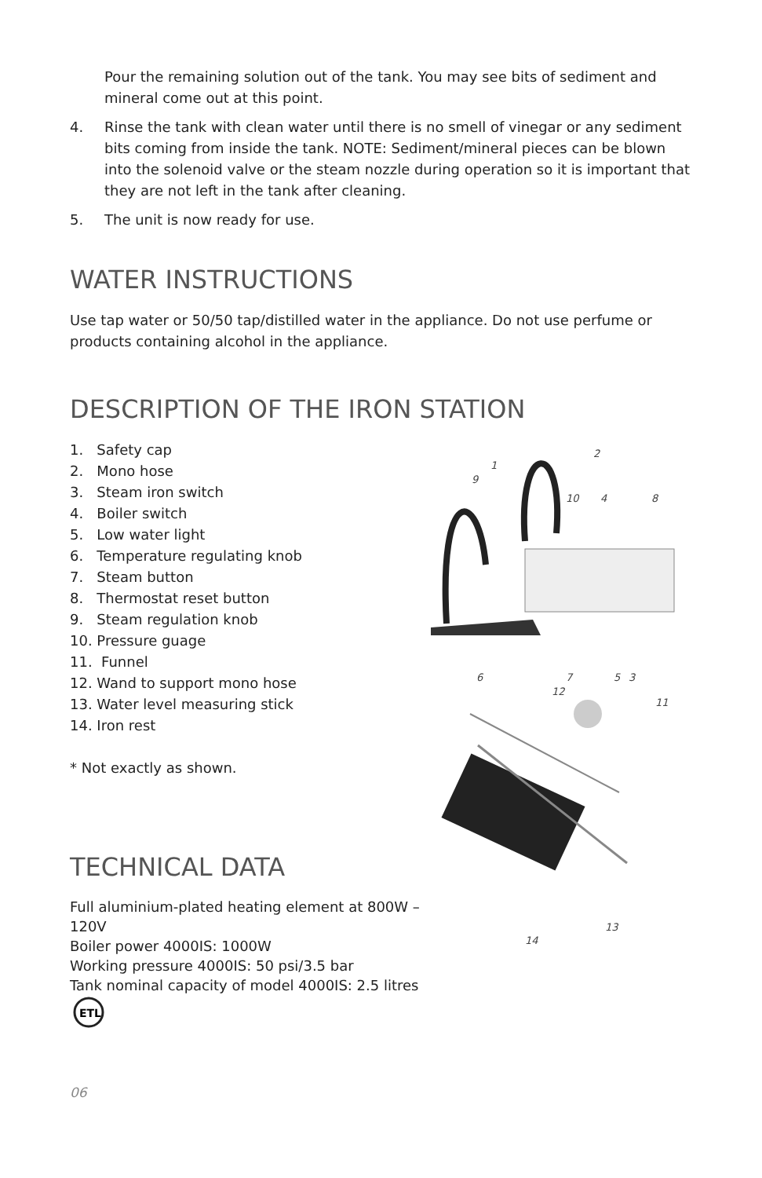Pour the remaining solution out of the tank. You may see bits of sediment and mineral come out at this point.
4. Rinse the tank with clean water until there is no smell of vinegar or any sediment bits coming from inside the tank. NOTE: Sediment/mineral pieces can be blown into the solenoid valve or the steam nozzle during operation so it is important that they are not left in the tank after cleaning.
5. The unit is now ready for use.
WATER INSTRUCTIONS
Use tap water or 50/50 tap/distilled water in the appliance. Do not use perfume or products containing alcohol in the appliance.
DESCRIPTION OF THE IRON STATION
1. Safety cap
2. Mono hose
3. Steam iron switch
4. Boiler switch
5. Low water light
6. Temperature regulating knob
7. Steam button
8. Thermostat reset button
9. Steam regulation knob
10. Pressure guage
11. Funnel
12. Wand to support mono hose
13. Water level measuring stick
14. Iron rest
* Not exactly as shown.
TECHNICAL DATA
Full aluminium-plated heating element at 800W – 120V
Boiler power 4000IS: 1000W
Working pressure 4000IS: 50 psi/3.5 bar
Tank nominal capacity of model 4000IS: 2.5 litres
ETL
1
2
9
10 4 8
6 7 5 3
12
11
13
14
06